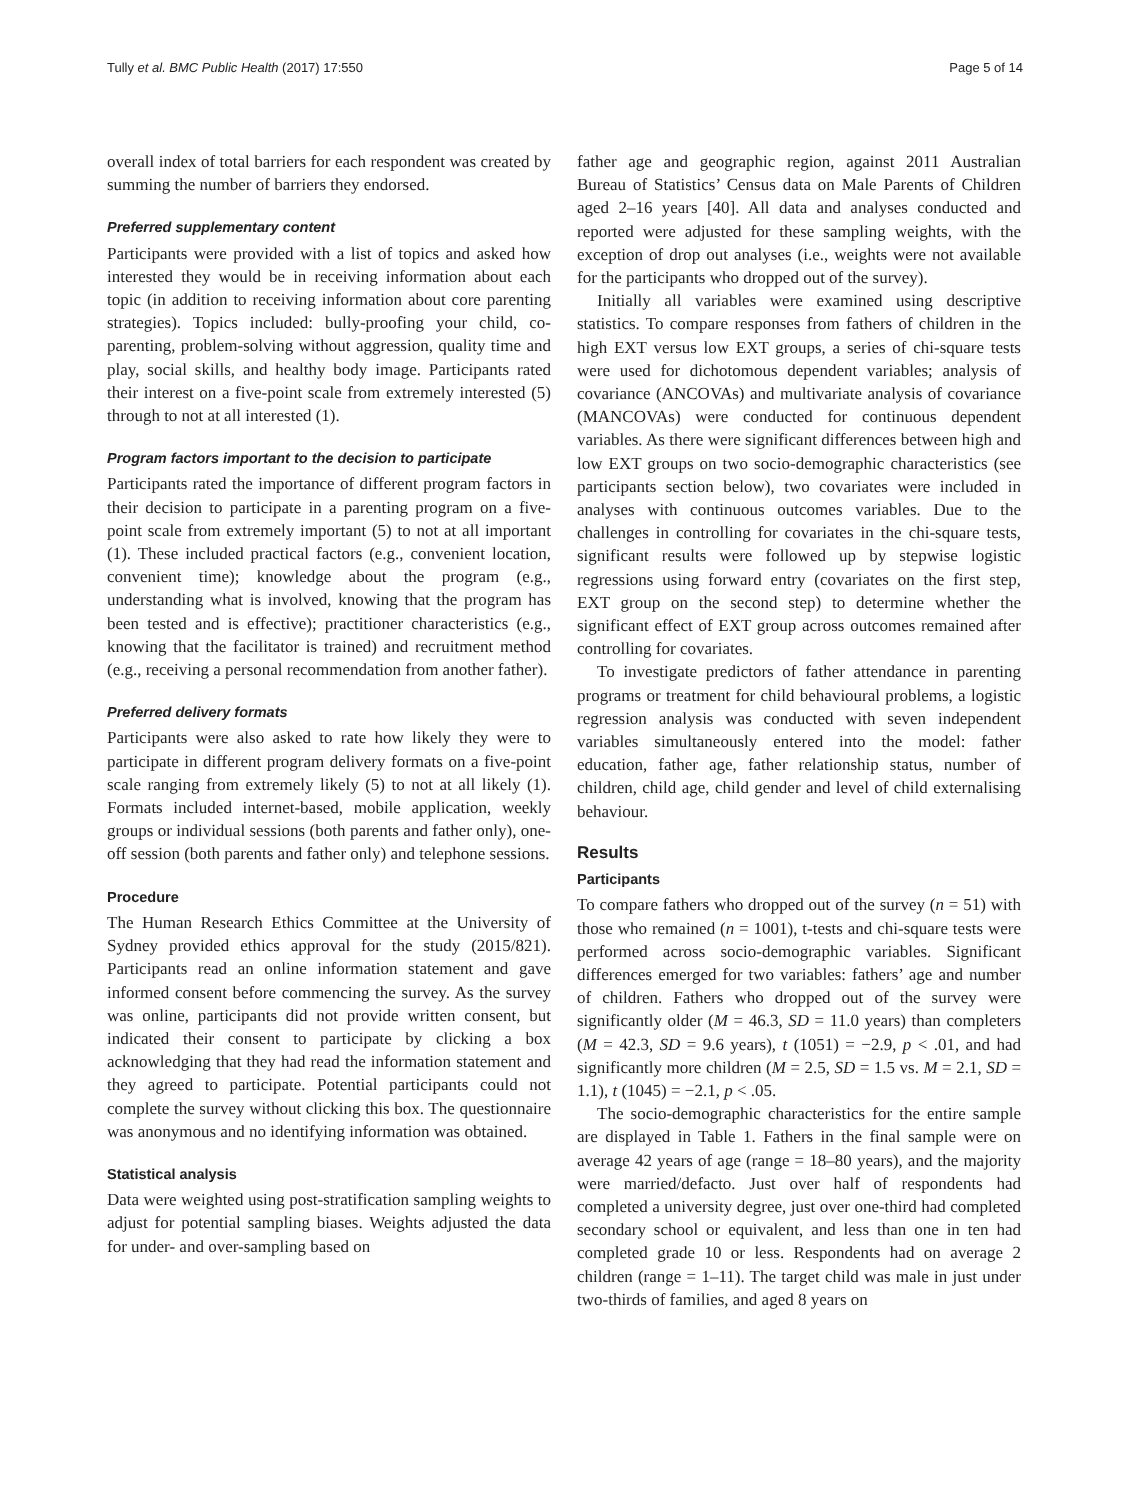Tully et al. BMC Public Health (2017) 17:550 Page 5 of 14
overall index of total barriers for each respondent was created by summing the number of barriers they endorsed.
Preferred supplementary content
Participants were provided with a list of topics and asked how interested they would be in receiving information about each topic (in addition to receiving information about core parenting strategies). Topics included: bully-proofing your child, co-parenting, problem-solving without aggression, quality time and play, social skills, and healthy body image. Participants rated their interest on a five-point scale from extremely interested (5) through to not at all interested (1).
Program factors important to the decision to participate
Participants rated the importance of different program factors in their decision to participate in a parenting program on a five-point scale from extremely important (5) to not at all important (1). These included practical factors (e.g., convenient location, convenient time); knowledge about the program (e.g., understanding what is involved, knowing that the program has been tested and is effective); practitioner characteristics (e.g., knowing that the facilitator is trained) and recruitment method (e.g., receiving a personal recommendation from another father).
Preferred delivery formats
Participants were also asked to rate how likely they were to participate in different program delivery formats on a five-point scale ranging from extremely likely (5) to not at all likely (1). Formats included internet-based, mobile application, weekly groups or individual sessions (both parents and father only), one-off session (both parents and father only) and telephone sessions.
Procedure
The Human Research Ethics Committee at the University of Sydney provided ethics approval for the study (2015/821). Participants read an online information statement and gave informed consent before commencing the survey. As the survey was online, participants did not provide written consent, but indicated their consent to participate by clicking a box acknowledging that they had read the information statement and they agreed to participate. Potential participants could not complete the survey without clicking this box. The questionnaire was anonymous and no identifying information was obtained.
Statistical analysis
Data were weighted using post-stratification sampling weights to adjust for potential sampling biases. Weights adjusted the data for under- and over-sampling based on
father age and geographic region, against 2011 Australian Bureau of Statistics’ Census data on Male Parents of Children aged 2–16 years [40]. All data and analyses conducted and reported were adjusted for these sampling weights, with the exception of drop out analyses (i.e., weights were not available for the participants who dropped out of the survey).
Initially all variables were examined using descriptive statistics. To compare responses from fathers of children in the high EXT versus low EXT groups, a series of chi-square tests were used for dichotomous dependent variables; analysis of covariance (ANCOVAs) and multivariate analysis of covariance (MANCOVAs) were conducted for continuous dependent variables. As there were significant differences between high and low EXT groups on two socio-demographic characteristics (see participants section below), two covariates were included in analyses with continuous outcomes variables. Due to the challenges in controlling for covariates in the chi-square tests, significant results were followed up by stepwise logistic regressions using forward entry (covariates on the first step, EXT group on the second step) to determine whether the significant effect of EXT group across outcomes remained after controlling for covariates.
To investigate predictors of father attendance in parenting programs or treatment for child behavioural problems, a logistic regression analysis was conducted with seven independent variables simultaneously entered into the model: father education, father age, father relationship status, number of children, child age, child gender and level of child externalising behaviour.
Results
Participants
To compare fathers who dropped out of the survey (n = 51) with those who remained (n = 1001), t-tests and chi-square tests were performed across socio-demographic variables. Significant differences emerged for two variables: fathers’ age and number of children. Fathers who dropped out of the survey were significantly older (M = 46.3, SD = 11.0 years) than completers (M = 42.3, SD = 9.6 years), t (1051) = −2.9, p < .01, and had significantly more children (M = 2.5, SD = 1.5 vs. M = 2.1, SD = 1.1), t (1045) = −2.1, p < .05.
The socio-demographic characteristics for the entire sample are displayed in Table 1. Fathers in the final sample were on average 42 years of age (range = 18–80 years), and the majority were married/defacto. Just over half of respondents had completed a university degree, just over one-third had completed secondary school or equivalent, and less than one in ten had completed grade 10 or less. Respondents had on average 2 children (range = 1–11). The target child was male in just under two-thirds of families, and aged 8 years on